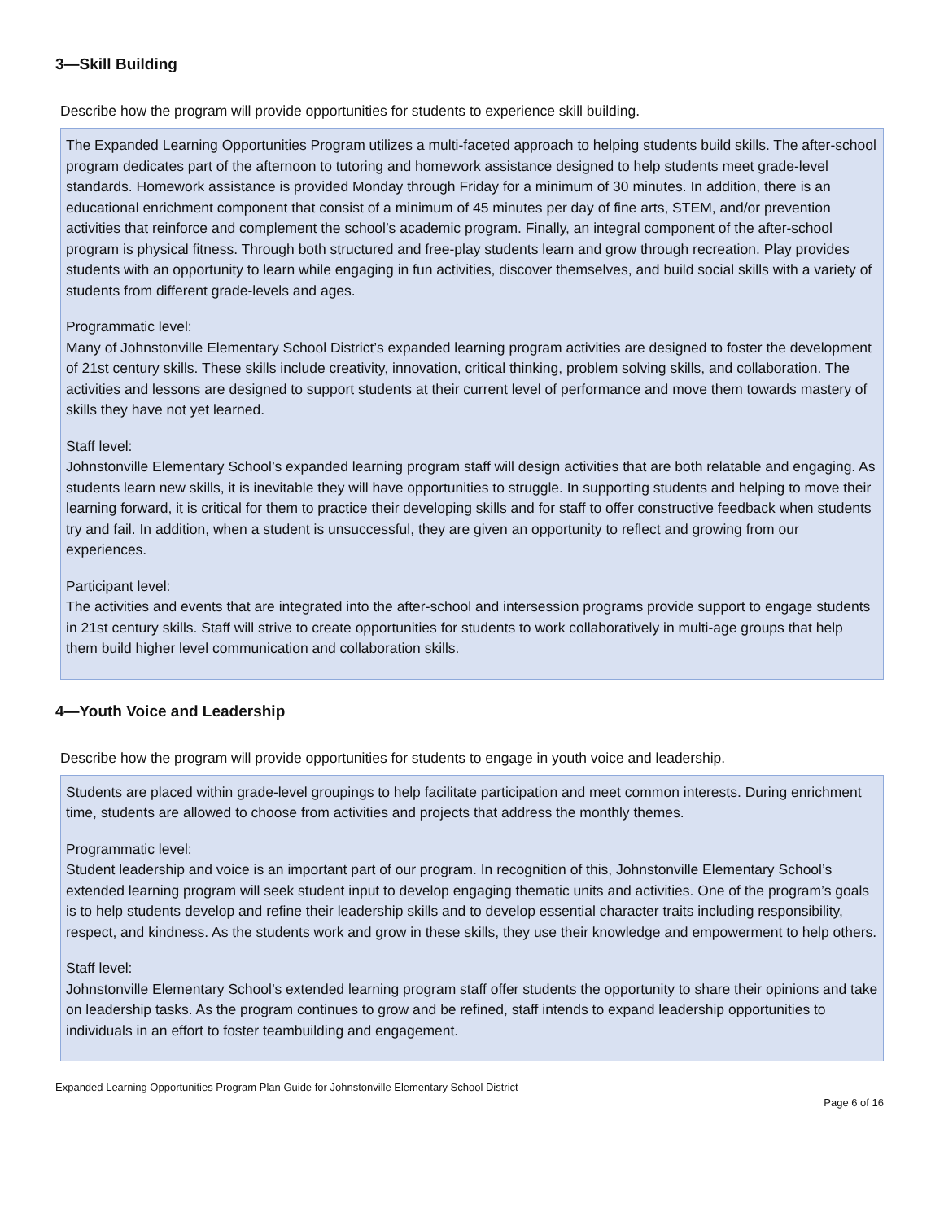3—Skill Building
Describe how the program will provide opportunities for students to experience skill building.
The Expanded Learning Opportunities Program utilizes a multi-faceted approach to helping students build skills. The after-school program dedicates part of the afternoon to tutoring and homework assistance designed to help students meet grade-level standards. Homework assistance is provided Monday through Friday for a minimum of 30 minutes. In addition, there is an educational enrichment component that consist of a minimum of 45 minutes per day of fine arts, STEM, and/or prevention activities that reinforce and complement the school’s academic program. Finally, an integral component of the after-school program is physical fitness. Through both structured and free-play students learn and grow through recreation. Play provides students with an opportunity to learn while engaging in fun activities, discover themselves, and build social skills with a variety of students from different grade-levels and ages.
Programmatic level:
Many of Johnstonville Elementary School District’s expanded learning program activities are designed to foster the development of 21st century skills. These skills include creativity, innovation, critical thinking, problem solving skills, and collaboration. The activities and lessons are designed to support students at their current level of performance and move them towards mastery of skills they have not yet learned.
Staff level:
Johnstonville Elementary School’s expanded learning program staff will design activities that are both relatable and engaging. As students learn new skills, it is inevitable they will have opportunities to struggle. In supporting students and helping to move their learning forward, it is critical for them to practice their developing skills and for staff to offer constructive feedback when students try and fail. In addition, when a student is unsuccessful, they are given an opportunity to reflect and growing from our experiences.
Participant level:
The activities and events that are integrated into the after-school and intersession programs provide support to engage students in 21st century skills. Staff will strive to create opportunities for students to work collaboratively in multi-age groups that help them build higher level communication and collaboration skills.
4—Youth Voice and Leadership
Describe how the program will provide opportunities for students to engage in youth voice and leadership.
Students are placed within grade-level groupings to help facilitate participation and meet common interests. During enrichment time, students are allowed to choose from activities and projects that address the monthly themes.
Programmatic level:
Student leadership and voice is an important part of our program. In recognition of this, Johnstonville Elementary School’s extended learning program will seek student input to develop engaging thematic units and activities. One of the program’s goals is to help students develop and refine their leadership skills and to develop essential character traits including responsibility, respect, and kindness. As the students work and grow in these skills, they use their knowledge and empowerment to help others.
Staff level:
Johnstonville Elementary School’s extended learning program staff offer students the opportunity to share their opinions and take on leadership tasks. As the program continues to grow and be refined, staff intends to expand leadership opportunities to individuals in an effort to foster teambuilding and engagement.
Expanded Learning Opportunities Program Plan Guide for Johnstonville Elementary School District
Page 6 of 16